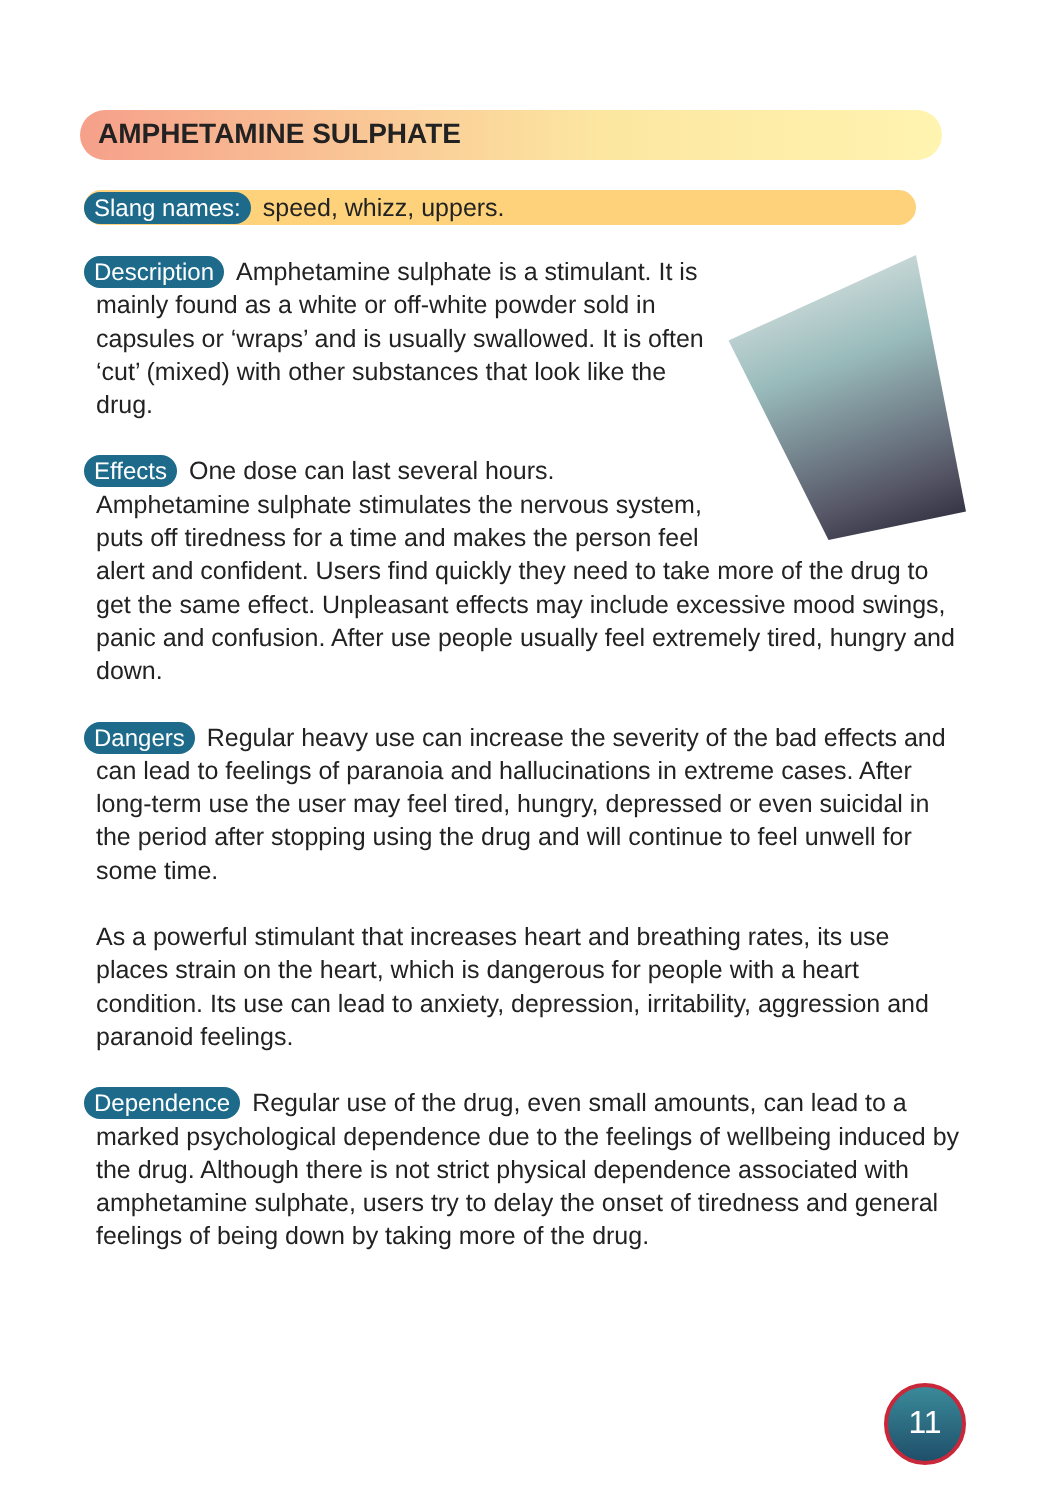AMPHETAMINE SULPHATE
Slang names: speed, whizz, uppers.
Description Amphetamine sulphate is a stimulant. It is mainly found as a white or off-white powder sold in capsules or ‘wraps’ and is usually swallowed. It is often ‘cut’ (mixed) with other substances that look like the drug.
Effects One dose can last several hours. Amphetamine sulphate stimulates the nervous system, puts off tiredness for a time and makes the person feel alert and confident. Users find quickly they need to take more of the drug to get the same effect. Unpleasant effects may include excessive mood swings, panic and confusion. After use people usually feel extremely tired, hungry and down.
Dangers Regular heavy use can increase the severity of the bad effects and can lead to feelings of paranoia and hallucinations in extreme cases. After long-term use the user may feel tired, hungry, depressed or even suicidal in the period after stopping using the drug and will continue to feel unwell for some time.
As a powerful stimulant that increases heart and breathing rates, its use places strain on the heart, which is dangerous for people with a heart condition. Its use can lead to anxiety, depression, irritability, aggression and paranoid feelings.
Dependence Regular use of the drug, even small amounts, can lead to a marked psychological dependence due to the feelings of wellbeing induced by the drug. Although there is not strict physical dependence associated with amphetamine sulphate, users try to delay the onset of tiredness and general feelings of being down by taking more of the drug.
11